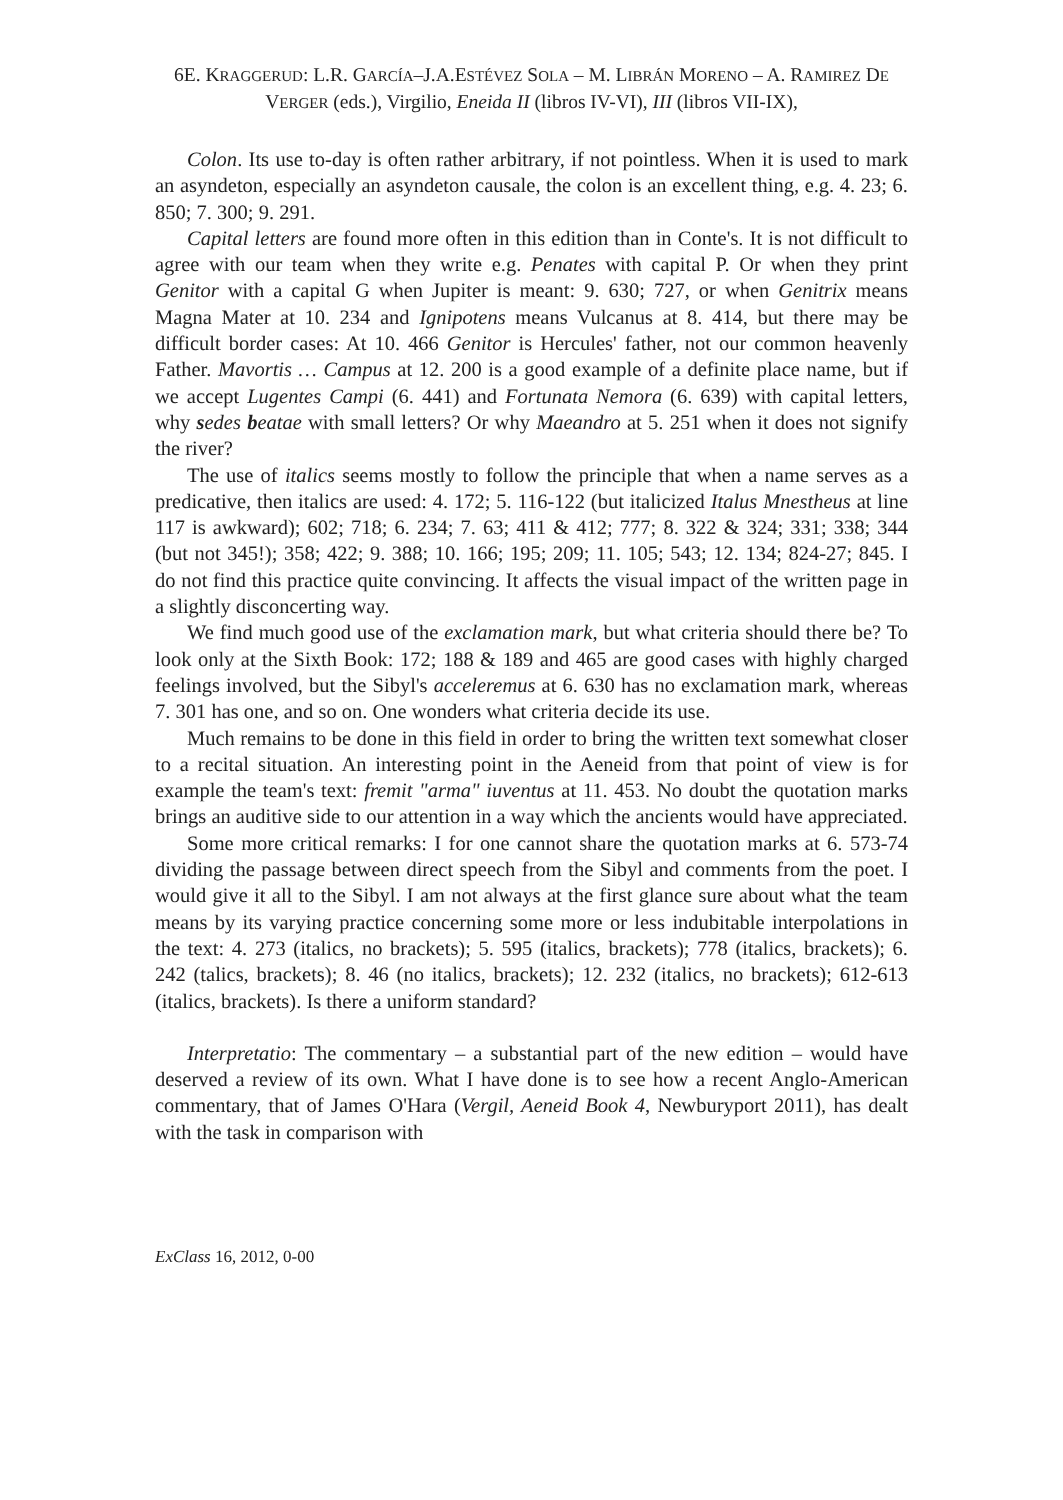6E. KRAGGERUD: L.R. GARCÍA–J.A.ESTÉVEZ SOLA – M. LIBRÁN MORENO – A. RAMIREZ DE
VERGER (eds.), Virgilio, Eneida II (libros IV-VI), III (libros VII-IX),
Colon. Its use to-day is often rather arbitrary, if not pointless. When it is used to mark an asyndeton, especially an asyndeton causale, the colon is an excellent thing, e.g. 4. 23; 6. 850; 7. 300; 9. 291.
Capital letters are found more often in this edition than in Conte's. It is not difficult to agree with our team when they write e.g. Penates with capital P. Or when they print Genitor with a capital G when Jupiter is meant: 9. 630; 727, or when Genitrix means Magna Mater at 10. 234 and Ignipotens means Vulcanus at 8. 414, but there may be difficult border cases: At 10. 466 Genitor is Hercules' father, not our common heavenly Father. Mavortis … Campus at 12. 200 is a good example of a definite place name, but if we accept Lugentes Campi (6. 441) and Fortunata Nemora (6. 639) with capital letters, why sedes beatae with small letters? Or why Maeandro at 5. 251 when it does not signify the river?
The use of italics seems mostly to follow the principle that when a name serves as a predicative, then italics are used: 4. 172; 5. 116-122 (but italicized Italus Mnestheus at line 117 is awkward); 602; 718; 6. 234; 7. 63; 411 & 412; 777; 8. 322 & 324; 331; 338; 344 (but not 345!); 358; 422; 9. 388; 10. 166; 195; 209; 11. 105; 543; 12. 134; 824-27; 845. I do not find this practice quite convincing. It affects the visual impact of the written page in a slightly disconcerting way.
We find much good use of the exclamation mark, but what criteria should there be? To look only at the Sixth Book: 172; 188 & 189 and 465 are good cases with highly charged feelings involved, but the Sibyl's acceleremus at 6. 630 has no exclamation mark, whereas 7. 301 has one, and so on. One wonders what criteria decide its use.
Much remains to be done in this field in order to bring the written text somewhat closer to a recital situation. An interesting point in the Aeneid from that point of view is for example the team's text: fremit "arma" iuventus at 11. 453. No doubt the quotation marks brings an auditive side to our attention in a way which the ancients would have appreciated.
Some more critical remarks: I for one cannot share the quotation marks at 6. 573-74 dividing the passage between direct speech from the Sibyl and comments from the poet. I would give it all to the Sibyl. I am not always at the first glance sure about what the team means by its varying practice concerning some more or less indubitable interpolations in the text: 4. 273 (italics, no brackets); 5. 595 (italics, brackets); 778 (italics, brackets); 6. 242 (talics, brackets); 8. 46 (no italics, brackets); 12. 232 (italics, no brackets); 612-613 (italics, brackets). Is there a uniform standard?
Interpretatio: The commentary – a substantial part of the new edition – would have deserved a review of its own. What I have done is to see how a recent Anglo-American commentary, that of James O'Hara (Vergil, Aeneid Book 4, Newburyport 2011), has dealt with the task in comparison with
ExClass 16, 2012, 0-00